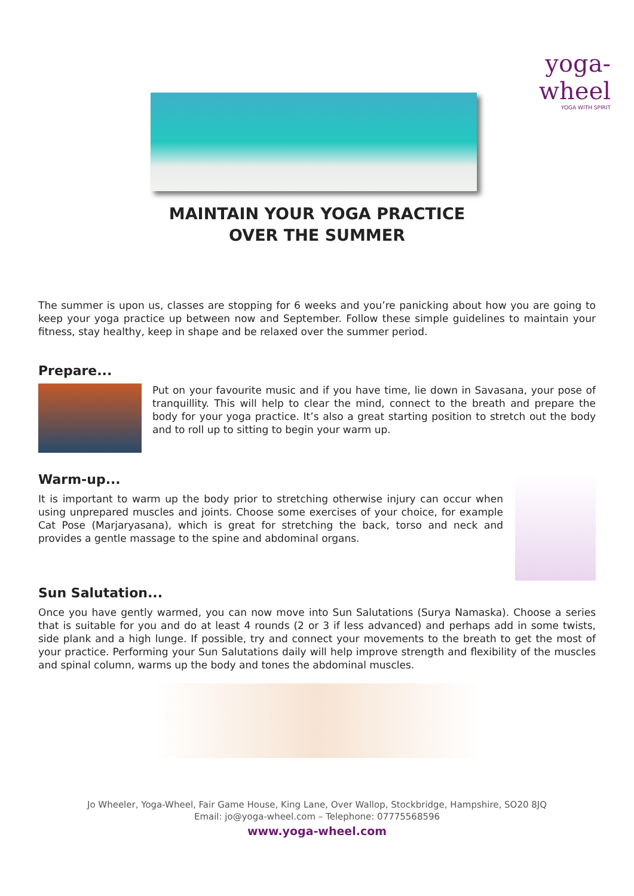yoga-wheel
YOGA WITH SPIRIT
MAINTAIN YOUR YOGA PRACTICE
OVER THE SUMMER
The summer is upon us, classes are stopping for 6 weeks and you’re panicking about how you are going to keep your yoga practice up between now and September. Follow these simple guidelines to maintain your fitness, stay healthy, keep in shape and be relaxed over the summer period.
Prepare...
Put on your favourite music and if you have time, lie down in Savasana, your pose of tranquillity. This will help to clear the mind, connect to the breath and prepare the body for your yoga practice. It’s also a great starting position to stretch out the body and to roll up to sitting to begin your warm up.
Warm-up...
It is important to warm up the body prior to stretching otherwise injury can occur when using unprepared muscles and joints. Choose some exercises of your choice, for example Cat Pose (Marjaryasana), which is great for stretching the back, torso and neck and provides a gentle massage to the spine and abdominal organs.
Sun Salutation...
Once you have gently warmed, you can now move into Sun Salutations (Surya Namaska). Choose a series that is suitable for you and do at least 4 rounds (2 or 3 if less advanced) and perhaps add in some twists, side plank and a high lunge. If possible, try and connect your movements to the breath to get the most of your practice. Performing your Sun Salutations daily will help improve strength and flexibility of the muscles and spinal column, warms up the body and tones the abdominal muscles.
Jo Wheeler, Yoga-Wheel, Fair Game House, King Lane, Over Wallop, Stockbridge, Hampshire, SO20 8JQ
Email: jo@yoga-wheel.com – Telephone: 07775568596
www.yoga-wheel.com